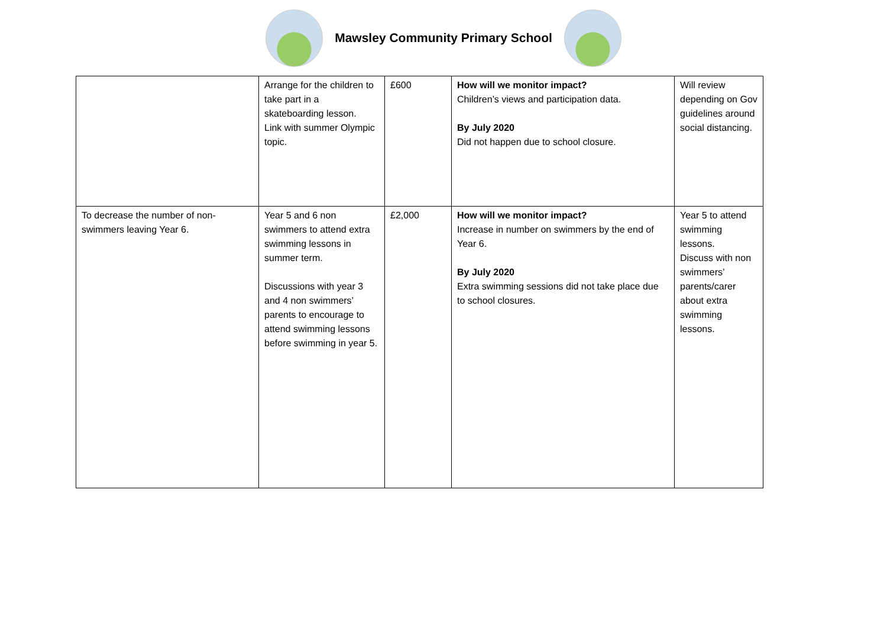Mawsley Community Primary School
| | Arrange for the children to take part in a skateboarding lesson. Link with summer Olympic topic. | £600 | How will we monitor impact? Children’s views and participation data. By July 2020 Did not happen due to school closure. | Will review depending on Gov guidelines around social distancing. |
| To decrease the number of non-swimmers leaving Year 6. | Year 5 and 6 non swimmers to attend extra swimming lessons in summer term. Discussions with year 3 and 4 non swimmers’ parents to encourage to attend swimming lessons before swimming in year 5. | £2,000 | How will we monitor impact? Increase in number on swimmers by the end of Year 6. By July 2020 Extra swimming sessions did not take place due to school closures. | Year 5 to attend swimming lessons. Discuss with non swimmers’ parents/carer about extra swimming lessons. |